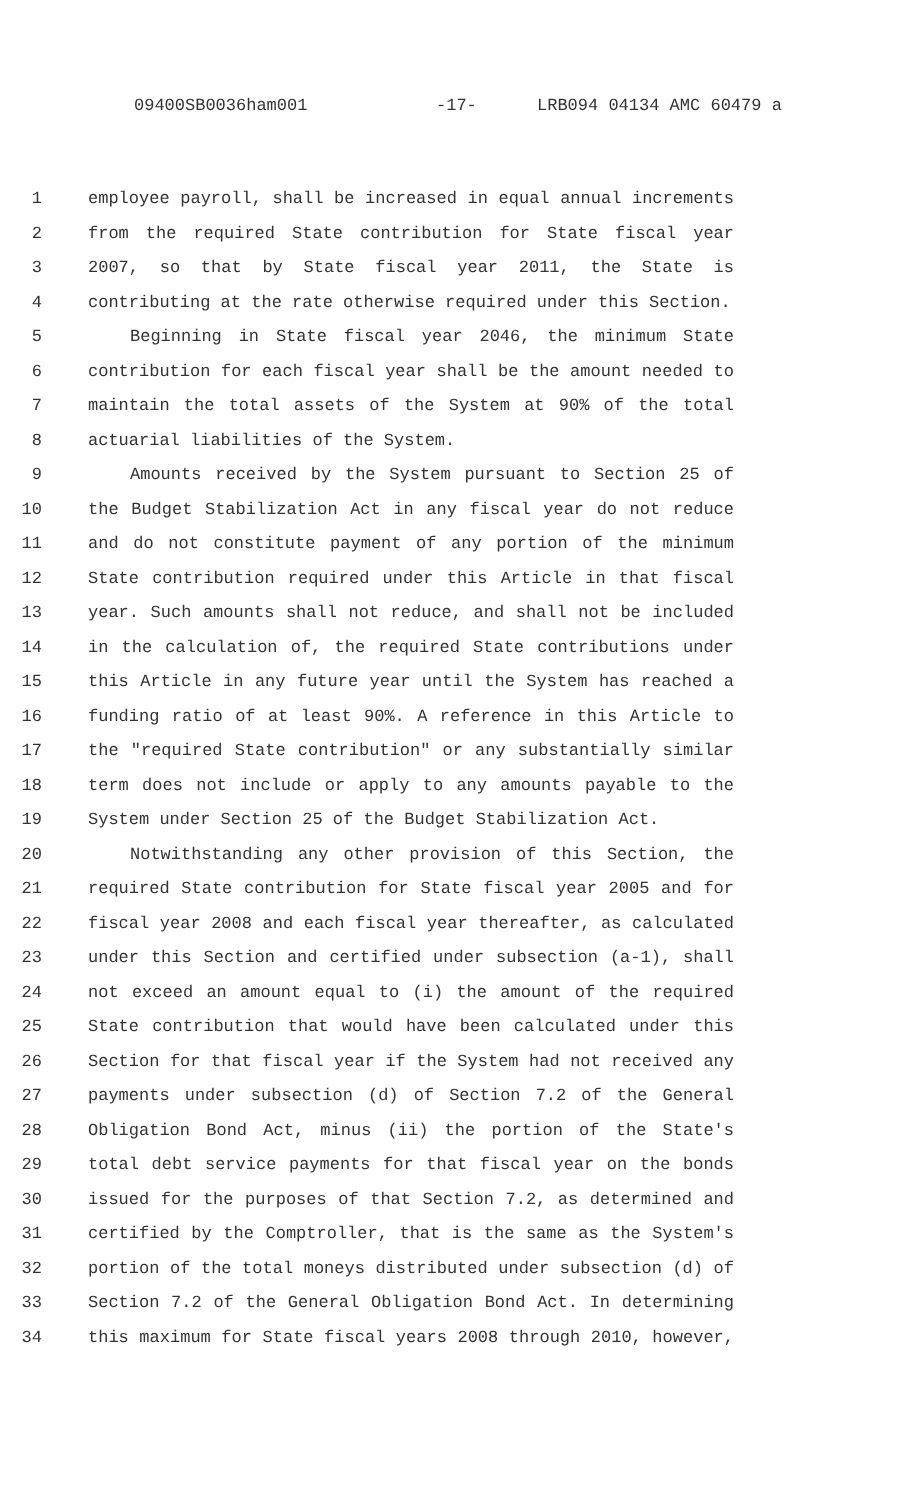09400SB0036ham001 -17- LRB094 04134 AMC 60479 a
1 employee payroll, shall be increased in equal annual increments
2 from the required State contribution for State fiscal year
3 2007, so that by State fiscal year 2011, the State is
4 contributing at the rate otherwise required under this Section.
5 Beginning in State fiscal year 2046, the minimum State
6 contribution for each fiscal year shall be the amount needed to
7 maintain the total assets of the System at 90% of the total
8 actuarial liabilities of the System.
9 Amounts received by the System pursuant to Section 25 of
10 the Budget Stabilization Act in any fiscal year do not reduce
11 and do not constitute payment of any portion of the minimum
12 State contribution required under this Article in that fiscal
13 year. Such amounts shall not reduce, and shall not be included
14 in the calculation of, the required State contributions under
15 this Article in any future year until the System has reached a
16 funding ratio of at least 90%. A reference in this Article to
17 the "required State contribution" or any substantially similar
18 term does not include or apply to any amounts payable to the
19 System under Section 25 of the Budget Stabilization Act.
20 Notwithstanding any other provision of this Section, the
21 required State contribution for State fiscal year 2005 and for
22 fiscal year 2008 and each fiscal year thereafter, as calculated
23 under this Section and certified under subsection (a-1), shall
24 not exceed an amount equal to (i) the amount of the required
25 State contribution that would have been calculated under this
26 Section for that fiscal year if the System had not received any
27 payments under subsection (d) of Section 7.2 of the General
28 Obligation Bond Act, minus (ii) the portion of the State's
29 total debt service payments for that fiscal year on the bonds
30 issued for the purposes of that Section 7.2, as determined and
31 certified by the Comptroller, that is the same as the System's
32 portion of the total moneys distributed under subsection (d) of
33 Section 7.2 of the General Obligation Bond Act. In determining
34 this maximum for State fiscal years 2008 through 2010, however,